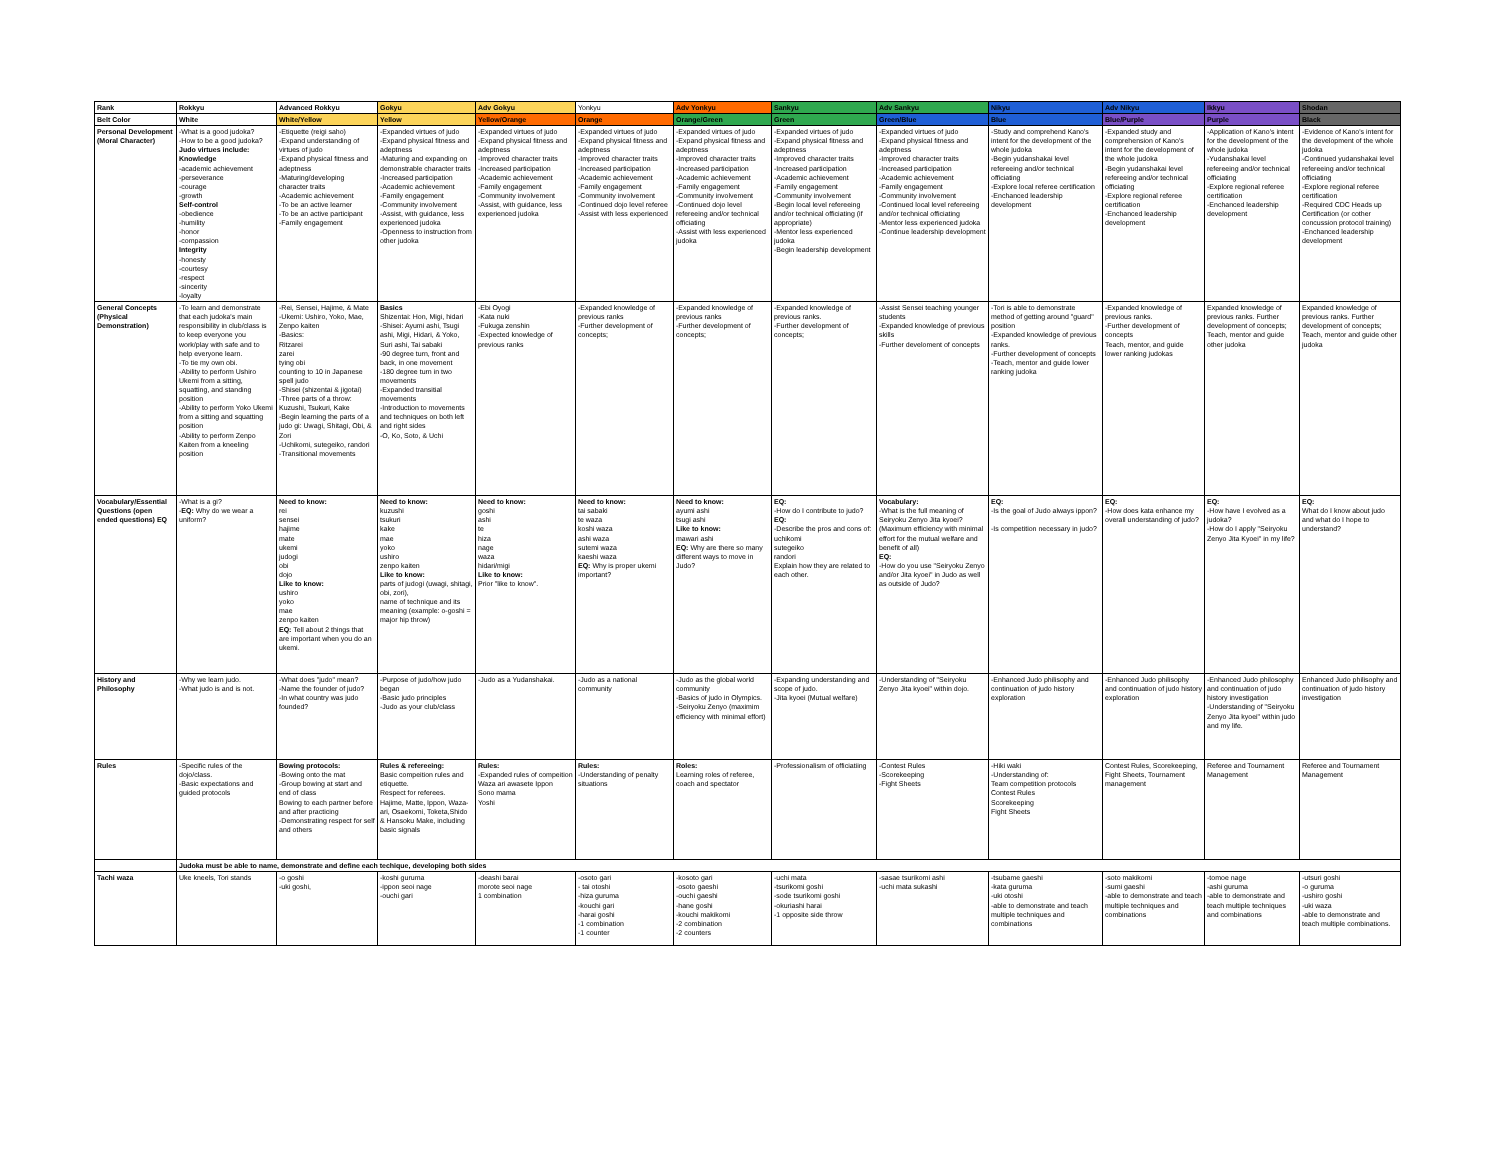| Rank | Rokkyu | Advanced Rokkyu | Gokyu | Adv Gokyu | Yonkyu | Adv Yonkyu | Sankyu | Adv Sankyu | Nikyu | Adv Nikyu | Ikkyu | Shodan |
| Belt Color | White | White/Yellow | Yellow | Yellow/Orange | Orange | Orange/Green | Green | Green/Blue | Blue | Blue/Purple | Purple | Black |
| Personal Development (Moral Character) | -What is a good judoka? -How to be a good judoka? Judo virtues include: Knowledge -academic achievement -perseverance -courage -growth Self-control -obedience -humility -honor -compassion Integrity -honesty -courtesy -respect -sincerity -loyalty | -Etiquette (reigi saho) -Expand understanding of virtues of judo -Expand physical fitness and adeptness -Maturing/developing character traits -Academic achievement -To be an active learner -To be an active participant -Family engagement | -Expanded virtues of judo -Expand physical fitness and adeptness -Maturing and expanding on demonstrable character traits -Increased participation -Academic achievement -Family engagement -Community involvement -Assist, with guidance, less experienced judoka -Openness to instruction from other judoka | -Expanded virtues of judo -Expand physical fitness and adeptness -Improved character traits -Increased participation -Academic achievement -Family engagement -Community involvement -Assist, with guidance, less experienced judoka | -Expanded virtues of judo -Expand physical fitness and adeptness -Improved character traits -Increased participation -Academic achievement -Family engagement -Community involvement -Continued dojo level referee -Assist with less experienced | -Expanded virtues of judo -Expand physical fitness and adeptness -Improved character traits -Increased participation -Academic achievement -Family engagement -Community involvement -Continued dojo level refereeing and/or technical officiating -Assist with less experienced judoka | -Expanded virtues of judo -Expand physical fitness and adeptness -Improved character traits -Increased participation -Academic achievement -Family engagement -Community involvement -Begin local level refereeing and/or technical officiating (if appropriate) -Mentor less experienced judoka -Begin leadership development | -Expanded virtues of judo -Expand physical fitness and adeptness -Improved character traits -Increased participation -Academic achievement -Family engagement -Community involvement -Continued local level refereeing and/or technical officiating -Mentor less experienced judoka -Continue leadership development | -Study and comprehend Kano's intent for the development of the whole judoka -Begin yudanshakai level refereeing and/or technical officiating -Explore local referee certification -Enchanced leadership development | -Expanded study and comprehension of Kano's intent for the development of the whole judoka -Begin yudanshakai level refereeing and/or technical officiating -Explore regional referee certification -Enchanced leadership development | -Application of Kano's intent for the development of the whole judoka -Yudanshakai level refereeing and/or technical officiating -Explore regional referee certification -Enchanced leadership development | -Evidence of Kano's intent for the development of the whole judoka -Continued yudanshakai level refereeing and/or technical officiating -Explore regional referee certification -Required CDC Heads up Certification (or cother concussion protocol training) -Enchanced leadership development |
| General Concepts (Physical Demonstration) | -To learn and demonstrate that each judoka's main responsibility in club/class is to keep everyone you work/play with safe and to help everyone learn. -To tie my own obi. -Ability to perform Ushiro Ukemi from a sitting, squatting, and standing position -Ability to perform Yoko Ukemi from a sitting and squatting position -Ability to perform Zenpo Kaiten from a kneeling position | -Rei, Sensei, Hajime, & Mate -Ukemi: Ushiro, Yoko, Mae, Zenpo kaiten -Basics: Ritzarei zarei tying obi counting to 10 in Japanese spell judo -Shisei (shizentai & jigotai) -Three parts of a throw: Kuzushi, Tsukuri, Kake -Begin learning the parts of a judo gi: Uwagi, Shitagi, Obi, & Zori -Uchikomi, sutegeiko, randori -Transitional movements | Basics Shizentai: Hon, Migi, hidari -Shisei: Ayumi ashi, Tsugi ashi, Migi, Hidari, & Yoko, Suri ashi, Tai sabaki -90 degree turn, front and back, in one movement -180 degree turn in two movements -Expanded transitial movements -Introduction to movements and techniques on both left and right sides -O, Ko, Soto, & Uchi | -Ebi Oyogi -Kata nuki -Fukuga zenshin -Expected knowledge of previous ranks | -Expanded knowledge of previous ranks -Further development of concepts; | -Expanded knowledge of previous ranks -Further development of concepts; | -Expanded knowledge of previous ranks. -Further development of concepts; | -Assist Sensei teaching younger students -Expanded knowledge of previous skills -Further develoment of concepts | -Tori is able to demonstrate method of getting around "guard" position -Expanded knowledge of previous ranks. -Further development of concepts -Teach, mentor and guide lower ranking judoka | -Expanded knowledge of previous ranks. -Further development of concepts Teach, mentor, and guide lower ranking judokas | Expanded knowledge of previous ranks. Further development of concepts; Teach, mentor and guide other judoka | Expanded knowledge of previous ranks. Further development of concepts; Teach, mentor and guide other judoka |
| Vocabulary/Essential Questions (open ended questions) EQ | -What is a gi? - EQ: Why do we wear a uniform? | Need to know: rei sensei hajime mate ukemi judogi obi dojo Like to know: ushiro yoko mae zenpo kaiten EQ: Tell about 2 things that are important when you do an ukemi. | Need to know: kuzushi tsukuri kake mae yoko ushiro zenpo kaiten Like to know: parts of judogi (uwagi, shitagi, obi, zori), name of technique and its meaning (example: o-goshi = major hip throw) | Need to know: goshi ashi te hiza nage waza hidari/migi Like to know: Prior "like to know". | Need to know: tai sabaki te waza koshi waza ashi waza sutemi waza kaeshi waza EQ: Why is proper ukemi important? | Need to know: ayumi ashi tsugi ashi Like to know: mawari ashi EQ: Why are there so many different ways to move in Judo? | EQ: -How do I contribute to judo? EQ: -Describe the pros and cons of: uchikomi sutegeiko randori Explain how they are related to each other. | Vocabulary: -What is the full meaning of Seiryoku Zenyo Jita kyoei? (Maximum efficiency with minimal effort for the mutual welfare and benefit of all) EQ: -How do you use "Seiryoku Zenyo and/or Jita kyoei" in Judo as well as outside of Judo? | EQ: -Is the goal of Judo always ippon? -Is competition necessary in judo? | EQ: -How does kata enhance my overall understanding of judo? | EQ: -How have I evolved as a judoka? -How do I apply "Seiryoku Zenyo Jita Kyoei" in my life? | EQ: What do I know about judo and what do I hope to understand? |
| History and Philosophy | -Why we learn judo. -What judo is and is not. | -What does "judo" mean? -Name the founder of judo? -In what country was judo founded? | -Purpose of judo/how judo began -Basic judo principles -Judo as your club/class | -Judo as a Yudanshakai. | -Judo as a national community | -Judo as the global world community -Basics of judo in Olympics. -Seiryoku Zenyo (maximim efficiency with minimal effort) | -Expanding understanding and scope of judo. -Jita kyoei (Mutual welfare) | -Understanding of "Seiryoku Zenyo Jita kyoei" within dojo. | -Enhanced Judo philisophy and continuation of judo history exploration | -Enhanced Judo philisophy and continuation of judo history exploration | -Enhanced Judo philosophy and continuation of judo history investigation -Understanding of "Seiryoku Zenyo Jita kyoei" within judo and my life. | Enhanced Judo philisophy and continuation of judo history investigation |
| Rules | -Specific rules of the dojo/class. -Basic expectations and guided protocols | Bowing protocols: -Bowing onto the mat -Group bowing at start and end of class Bowing to each partner before and after practicing -Demonstrating respect for self and others | Rules & refereeing: Basic compeition rules and etiquette. Respect for referees. Hajime, Matte, Ippon, Waza-ari, Osaekomi, Toketa,Shido & Hansoku Make, including basic signals | Rules: -Expanded rules of compeition Waza ari awasete Ippon Sono mama Yoshi | Rules: -Understanding of penalty situations | Roles: Learning roles of referee, coach and spectator | -Professionalism of officiatiing | -Contest Rules -Scorekeeping -Fight Sheets | -Hiki waki -Understanding of: Team competition protocols Contest Rules Scorekeeping Fight Sheets | Contest Rules, Scorekeeping, Fight Sheets, Tournament management | Referee and Tournament Management | Referee and Tournament Management |
| | Judoka must be able to name, demonstrate and define each techique, developing both sides | | | | | | | | | | | |
| Tachi waza | Uke kneels, Tori stands | -o goshi -uki goshi, | -koshi guruma -ippon seoi nage -ouchi gari | -deashi barai morote seoi nage 1 combination | -osoto gari - tai otoshi -hiza guruma -kouchi gari -harai goshi -1 combination -1 counter | -kosoto gari -osoto gaeshi -ouchi gaeshi -hane goshi -kouchi makikomi -2 combination -2 counters | -uchi mata -tsurikomi goshi -sode tsurikomi goshi -okuriashi harai -1 opposite side throw | -sasae tsurikomi ashi -uchi mata sukashi | -tsubame gaeshi -kata guruma -uki otoshi -able to demonstrate and teach multiple techniques and combinations | -soto makikomi -sumi gaeshi -able to demonstrate and teach multiple techniques and combinations | -tomoe nage -ashi guruma -able to demonstrate and teach multiple techniques and combinations | -utsuri goshi -o guruma -ushiro goshi -uki waza -able to demonstrate and teach multiple combinations. |